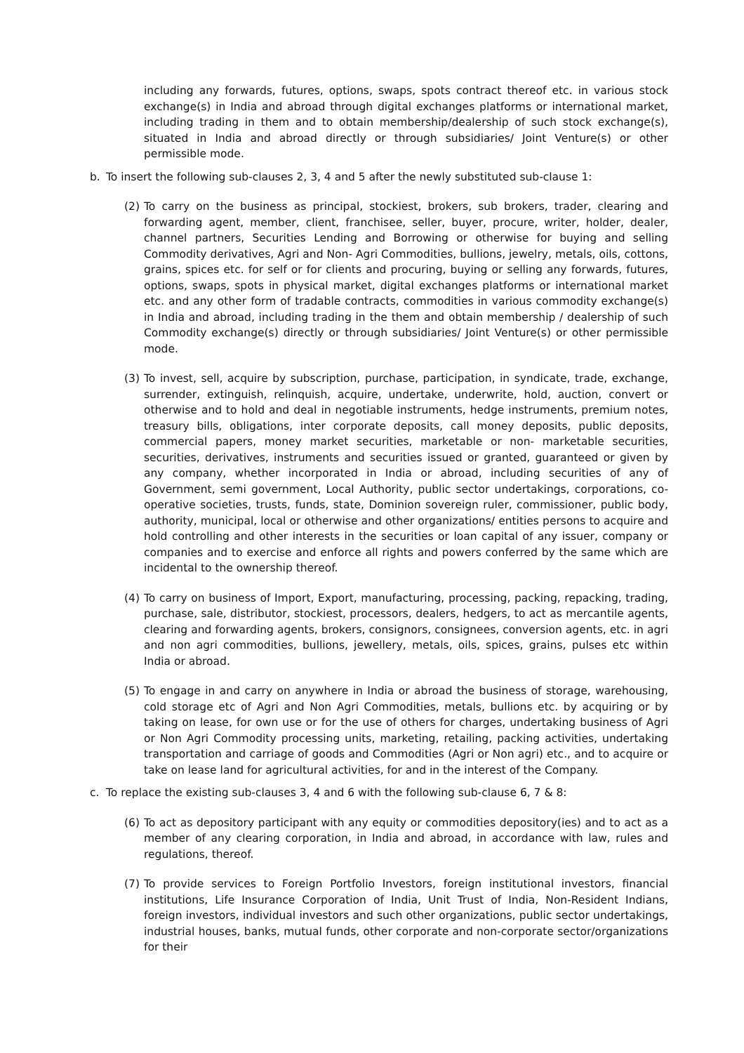including any forwards, futures, options, swaps, spots contract thereof etc. in various stock exchange(s) in India and abroad through digital exchanges platforms or international market, including trading in them and to obtain membership/dealership of such stock exchange(s), situated in India and abroad directly or through subsidiaries/ Joint Venture(s) or other permissible mode.
b. To insert the following sub-clauses 2, 3, 4 and 5 after the newly substituted sub-clause 1:
(2) To carry on the business as principal, stockiest, brokers, sub brokers, trader, clearing and forwarding agent, member, client, franchisee, seller, buyer, procure, writer, holder, dealer, channel partners, Securities Lending and Borrowing or otherwise for buying and selling Commodity derivatives, Agri and Non- Agri Commodities, bullions, jewelry, metals, oils, cottons, grains, spices etc. for self or for clients and procuring, buying or selling any forwards, futures, options, swaps, spots in physical market, digital exchanges platforms or international market etc. and any other form of tradable contracts, commodities in various commodity exchange(s) in India and abroad, including trading in the them and obtain membership / dealership of such Commodity exchange(s) directly or through subsidiaries/ Joint Venture(s) or other permissible mode.
(3) To invest, sell, acquire by subscription, purchase, participation, in syndicate, trade, exchange, surrender, extinguish, relinquish, acquire, undertake, underwrite, hold, auction, convert or otherwise and to hold and deal in negotiable instruments, hedge instruments, premium notes, treasury bills, obligations, inter corporate deposits, call money deposits, public deposits, commercial papers, money market securities, marketable or non- marketable securities, securities, derivatives, instruments and securities issued or granted, guaranteed or given by any company, whether incorporated in India or abroad, including securities of any of Government, semi government, Local Authority, public sector undertakings, corporations, co-operative societies, trusts, funds, state, Dominion sovereign ruler, commissioner, public body, authority, municipal, local or otherwise and other organizations/ entities persons to acquire and hold controlling and other interests in the securities or loan capital of any issuer, company or companies and to exercise and enforce all rights and powers conferred by the same which are incidental to the ownership thereof.
(4) To carry on business of Import, Export, manufacturing, processing, packing, repacking, trading, purchase, sale, distributor, stockiest, processors, dealers, hedgers, to act as mercantile agents, clearing and forwarding agents, brokers, consignors, consignees, conversion agents, etc. in agri and non agri commodities, bullions, jewellery, metals, oils, spices, grains, pulses etc within India or abroad.
(5) To engage in and carry on anywhere in India or abroad the business of storage, warehousing, cold storage etc of Agri and Non Agri Commodities, metals, bullions etc. by acquiring or by taking on lease, for own use or for the use of others for charges, undertaking business of Agri or Non Agri Commodity processing units, marketing, retailing, packing activities, undertaking transportation and carriage of goods and Commodities (Agri or Non agri) etc., and to acquire or take on lease land for agricultural activities, for and in the interest of the Company.
c. To replace the existing sub-clauses 3, 4 and 6 with the following sub-clause 6, 7 & 8:
(6) To act as depository participant with any equity or commodities depository(ies) and to act as a member of any clearing corporation, in India and abroad, in accordance with law, rules and regulations, thereof.
(7) To provide services to Foreign Portfolio Investors, foreign institutional investors, financial institutions, Life Insurance Corporation of India, Unit Trust of India, Non-Resident Indians, foreign investors, individual investors and such other organizations, public sector undertakings, industrial houses, banks, mutual funds, other corporate and non-corporate sector/organizations for their